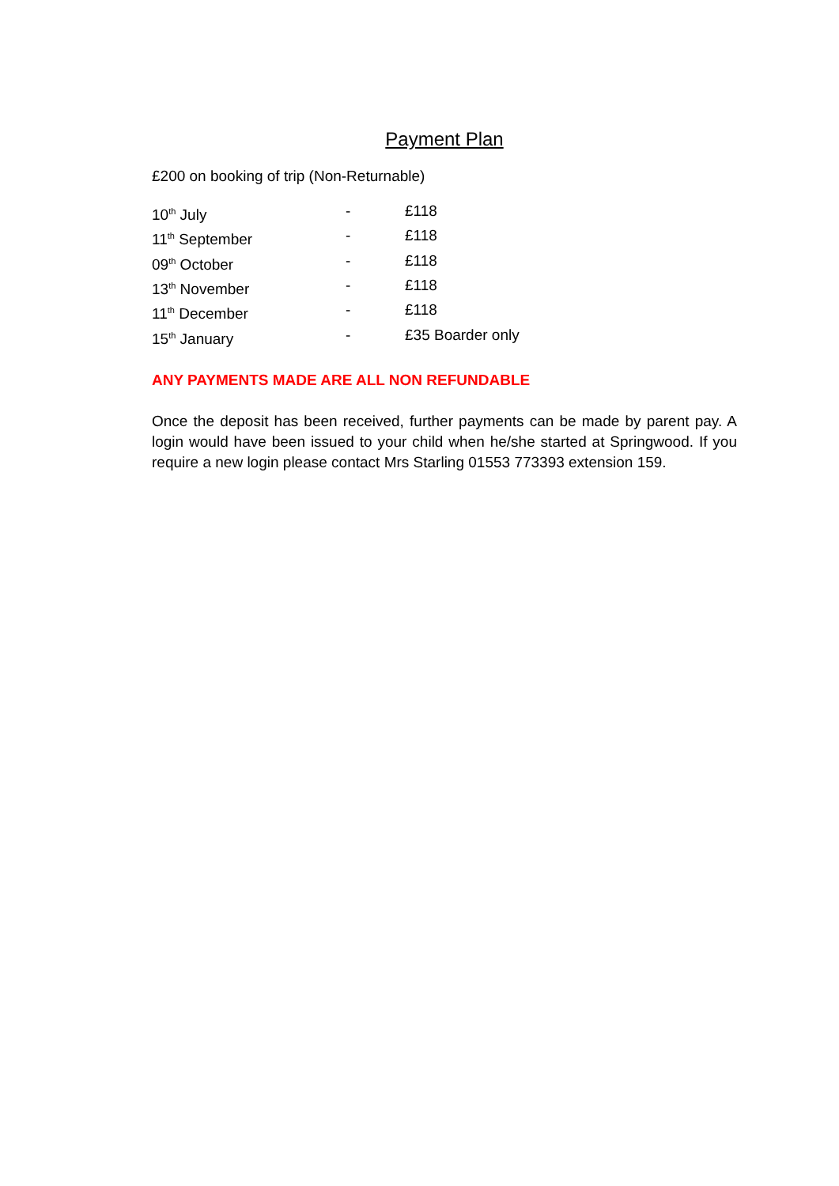Payment Plan
£200 on booking of trip (Non-Returnable)
| 10<sup>th</sup> July | - | £118 |
| 11<sup>th</sup> September | - | £118 |
| 09<sup>th</sup> October | - | £118 |
| 13<sup>th</sup> November | - | £118 |
| 11<sup>th</sup> December | - | £118 |
| 15<sup>th</sup> January | - | £35 Boarder only |
ANY PAYMENTS MADE ARE ALL NON REFUNDABLE
Once the deposit has been received, further payments can be made by parent pay. A login would have been issued to your child when he/she started at Springwood. If you require a new login please contact Mrs Starling 01553 773393 extension 159.